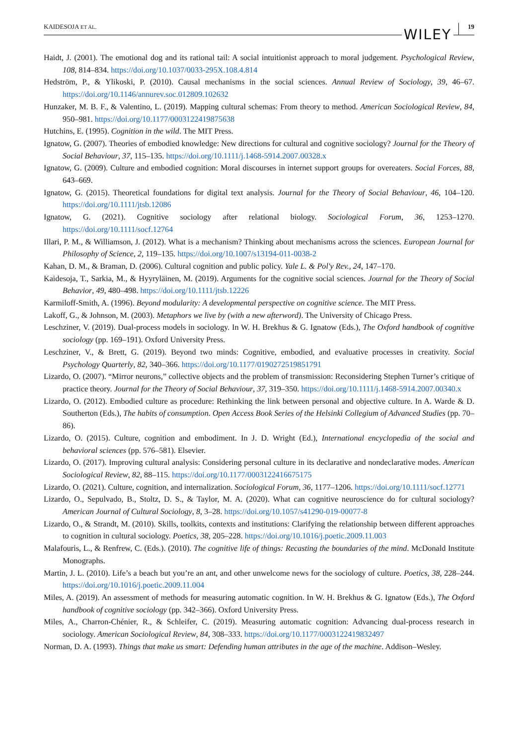KAIDESOJA ET AL. WILEY 19
Haidt, J. (2001). The emotional dog and its rational tail: A social intuitionist approach to moral judgement. Psychological Review, 108, 814–834. https://doi.org/10.1037/0033-295X.108.4.814
Hedström, P., & Ylikoski, P. (2010). Causal mechanisms in the social sciences. Annual Review of Sociology, 39, 46–67. https://doi.org/10.1146/annurev.soc.012809.102632
Hunzaker, M. B. F., & Valentino, L. (2019). Mapping cultural schemas: From theory to method. American Sociological Review, 84, 950–981. https://doi.org/10.1177/0003122419875638
Hutchins, E. (1995). Cognition in the wild. The MIT Press.
Ignatow, G. (2007). Theories of embodied knowledge: New directions for cultural and cognitive sociology? Journal for the Theory of Social Behaviour, 37, 115–135. https://doi.org/10.1111/j.1468-5914.2007.00328.x
Ignatow, G. (2009). Culture and embodied cognition: Moral discourses in internet support groups for overeaters. Social Forces, 88, 643–669.
Ignatow, G. (2015). Theoretical foundations for digital text analysis. Journal for the Theory of Social Behaviour, 46, 104–120. https://doi.org/10.1111/jtsb.12086
Ignatow, G. (2021). Cognitive sociology after relational biology. Sociological Forum, 36, 1253–1270. https://doi.org/10.1111/socf.12764
Illari, P. M., & Williamson, J. (2012). What is a mechanism? Thinking about mechanisms across the sciences. European Journal for Philosophy of Science, 2, 119–135. https://doi.org/10.1007/s13194-011-0038-2
Kahan, D. M., & Braman, D. (2006). Cultural cognition and public policy. Yale L. & Pol'y Rev., 24, 147–170.
Kaidesoja, T., Sarkia, M., & Hyyryläinen, M. (2019). Arguments for the cognitive social sciences. Journal for the Theory of Social Behavior, 49, 480–498. https://doi.org/10.1111/jtsb.12226
Karmiloff-Smith, A. (1996). Beyond modularity: A developmental perspective on cognitive science. The MIT Press.
Lakoff, G., & Johnson, M. (2003). Metaphors we live by (with a new afterword). The University of Chicago Press.
Leschziner, V. (2019). Dual-process models in sociology. In W. H. Brekhus & G. Ignatow (Eds.), The Oxford handbook of cognitive sociology (pp. 169–191). Oxford University Press.
Leschziner, V., & Brett, G. (2019). Beyond two minds: Cognitive, embodied, and evaluative processes in creativity. Social Psychology Quarterly, 82, 340–366. https://doi.org/10.1177/0190272519851791
Lizardo, O. (2007). “Mirror neurons,” collective objects and the problem of transmission: Reconsidering Stephen Turner’s critique of practice theory. Journal for the Theory of Social Behaviour, 37, 319–350. https://doi.org/10.1111/j.1468-5914.2007.00340.x
Lizardo, O. (2012). Embodied culture as procedure: Rethinking the link between personal and objective culture. In A. Warde & D. Southerton (Eds.), The habits of consumption. Open Access Book Series of the Helsinki Collegium of Advanced Studies (pp. 70–86).
Lizardo, O. (2015). Culture, cognition and embodiment. In J. D. Wright (Ed.), International encyclopedia of the social and behavioral sciences (pp. 576–581). Elsevier.
Lizardo, O. (2017). Improving cultural analysis: Considering personal culture in its declarative and nondeclarative modes. American Sociological Review, 82, 88–115. https://doi.org/10.1177/0003122416675175
Lizardo, O. (2021). Culture, cognition, and internalization. Sociological Forum, 36, 1177–1206. https://doi.org/10.1111/socf.12771
Lizardo, O., Sepulvado, B., Stoltz, D. S., & Taylor, M. A. (2020). What can cognitive neuroscience do for cultural sociology? American Journal of Cultural Sociology, 8, 3–28. https://doi.org/10.1057/s41290-019-00077-8
Lizardo, O., & Strandt, M. (2010). Skills, toolkits, contexts and institutions: Clarifying the relationship between different approaches to cognition in cultural sociology. Poetics, 38, 205–228. https://doi.org/10.1016/j.poetic.2009.11.003
Malafouris, L., & Renfrew, C. (Eds.). (2010). The cognitive life of things: Recasting the boundaries of the mind. McDonald Institute Monographs.
Martin, J. L. (2010). Life’s a beach but you’re an ant, and other unwelcome news for the sociology of culture. Poetics, 38, 228–244. https://doi.org/10.1016/j.poetic.2009.11.004
Miles, A. (2019). An assessment of methods for measuring automatic cognition. In W. H. Brekhus & G. Ignatow (Eds.), The Oxford handbook of cognitive sociology (pp. 342–366). Oxford University Press.
Miles, A., Charron-Chénier, R., & Schleifer, C. (2019). Measuring automatic cognition: Advancing dual-process research in sociology. American Sociological Review, 84, 308–333. https://doi.org/10.1177/0003122419832497
Norman, D. A. (1993). Things that make us smart: Defending human attributes in the age of the machine. Addison–Wesley.